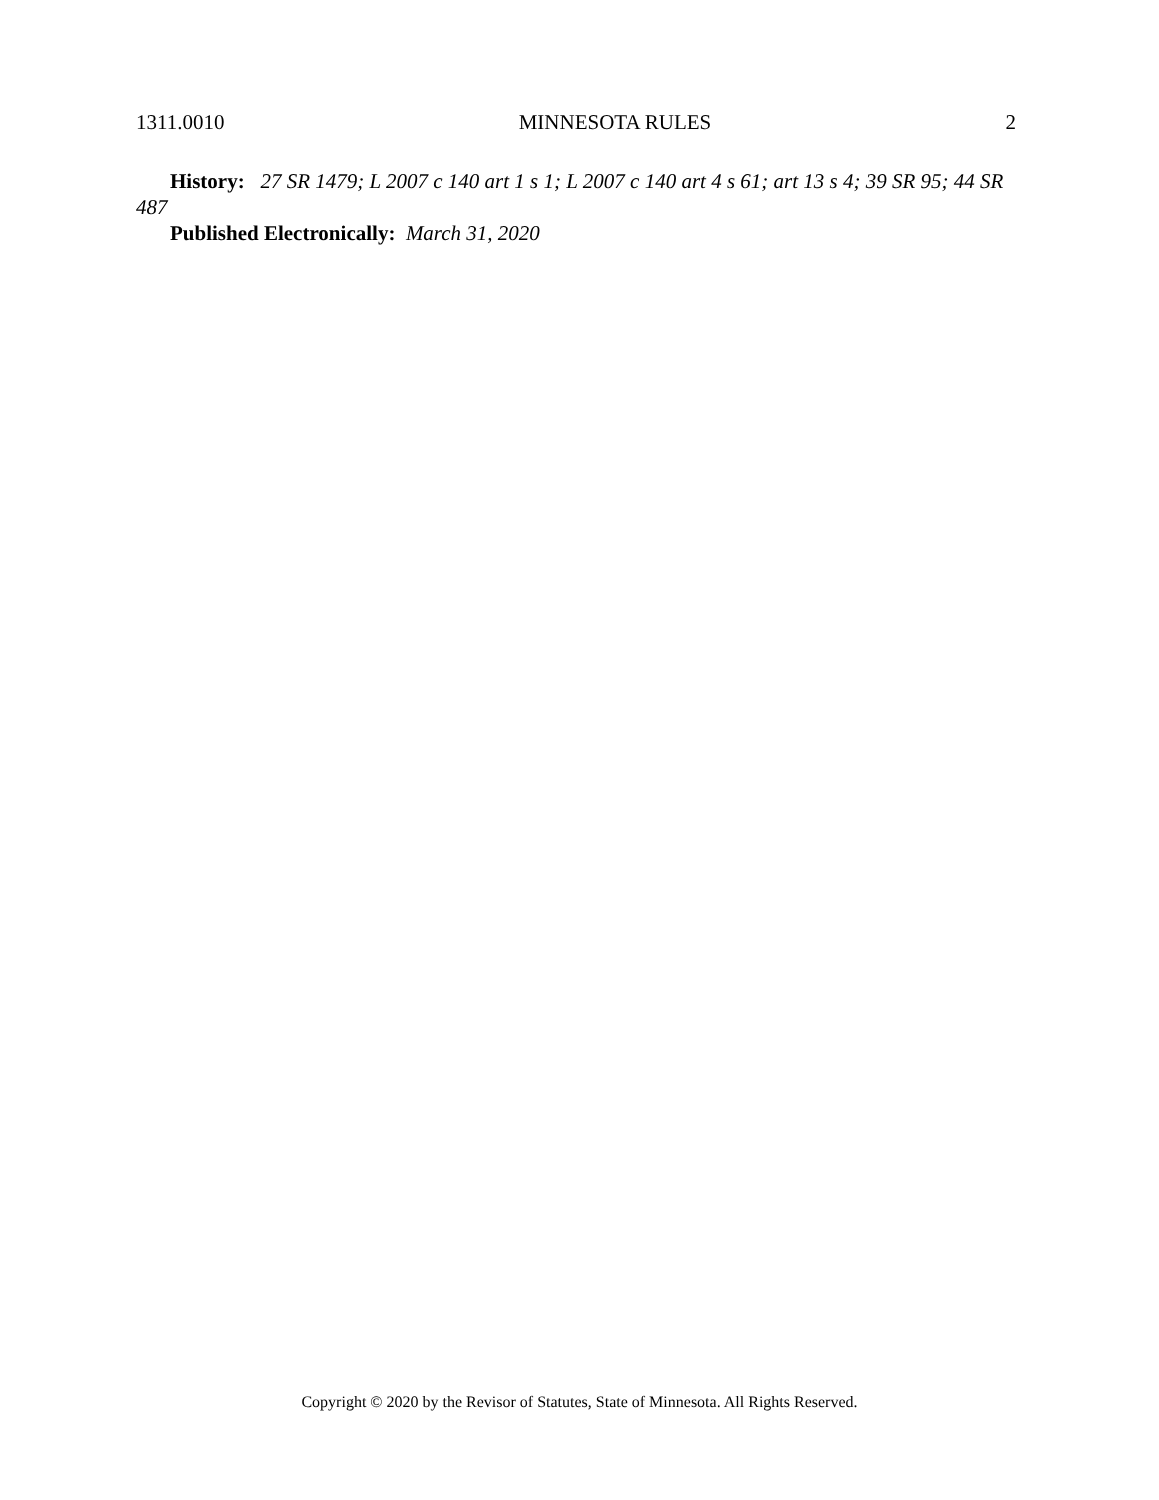1311.0010 MINNESOTA RULES 2
History: 27 SR 1479; L 2007 c 140 art 1 s 1; L 2007 c 140 art 4 s 61; art 13 s 4; 39 SR 95; 44 SR 487
Published Electronically: March 31, 2020
Copyright © 2020 by the Revisor of Statutes, State of Minnesota. All Rights Reserved.